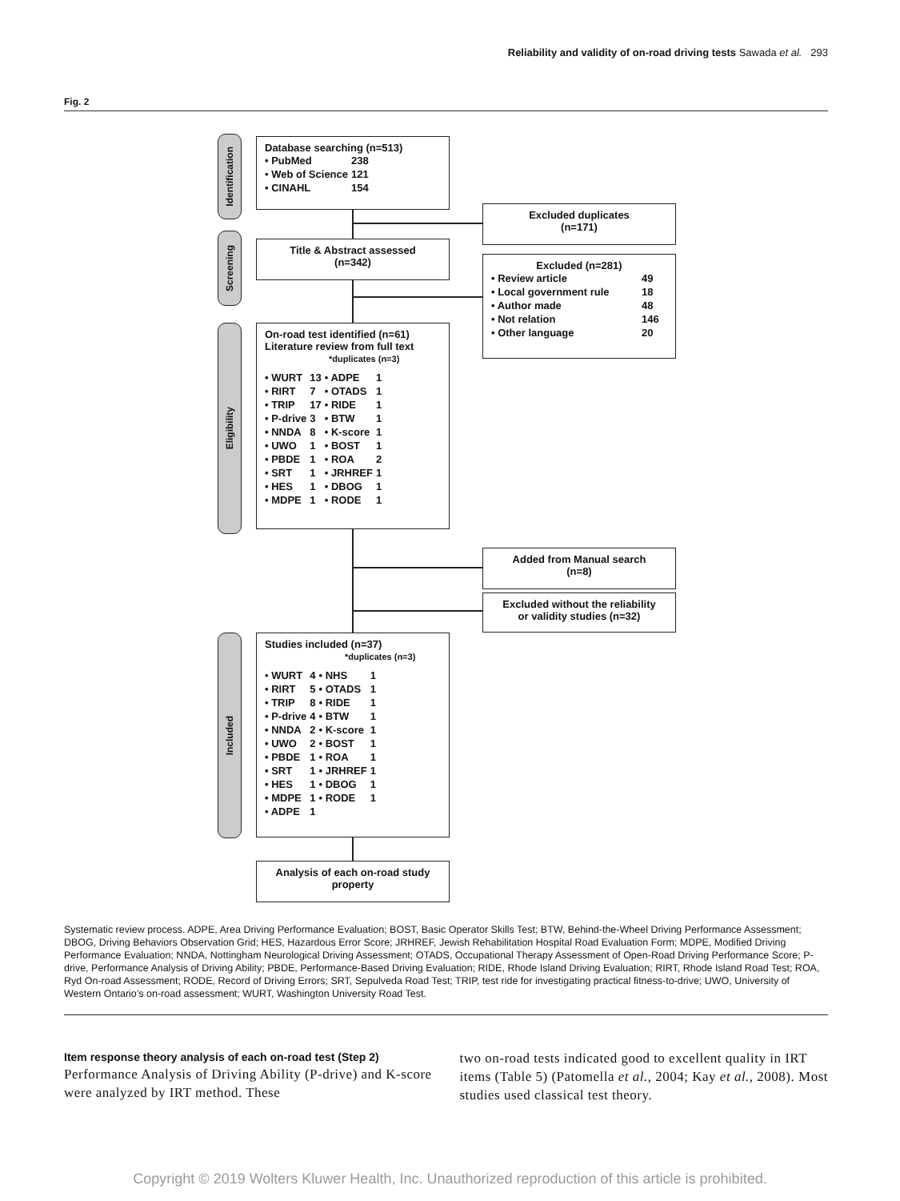Reliability and validity of on-road driving tests Sawada et al. 293
Fig. 2
Identification
Screening
Eligibility
Included
Database searching (n=513)
| • PubMed | 238 |
| • Web of Science | 121 |
| • CINAHL | 154 |
Excluded duplicates
(n=171)
Title & Abstract assessed
(n=342)
Excluded (n=281)
| • Review article | 49 |
| • Local government rule | 18 |
| • Author made | 48 |
| • Not relation | 146 |
| • Other language | 20 |
On-road test identified (n=61)
Literature review from full text
*duplicates (n=3)
| • WURT | 13 | • ADPE | 1 |
| • RIRT | 7 | • OTADS | 1 |
| • TRIP | 17 | • RIDE | 1 |
| • P-drive | 3 | • BTW | 1 |
| • NNDA | 8 | • K-score | 1 |
| • UWO | 1 | • BOST | 1 |
| • PBDE | 1 | • ROA | 2 |
| • SRT | 1 | • JRHREF | 1 |
| • HES | 1 | • DBOG | 1 |
| • MDPE | 1 | • RODE | 1 |
Added from Manual search
(n=8)
Excluded without the reliability
or validity studies (n=32)
Studies included (n=37)
*duplicates (n=3)
| • WURT | 4 | • NHS | 1 |
| • RIRT | 5 | • OTADS | 1 |
| • TRIP | 8 | • RIDE | 1 |
| • P-drive | 4 | • BTW | 1 |
| • NNDA | 2 | • K-score | 1 |
| • UWO | 2 | • BOST | 1 |
| • PBDE | 1 | • ROA | 1 |
| • SRT | 1 | • JRHREF | 1 |
| • HES | 1 | • DBOG | 1 |
| • MDPE | 1 | • RODE | 1 |
| • ADPE | 1 | | |
Analysis of each on-road study property
Systematic review process. ADPE, Area Driving Performance Evaluation; BOST, Basic Operator Skills Test; BTW, Behind-the-Wheel Driving Performance Assessment; DBOG, Driving Behaviors Observation Grid; HES, Hazardous Error Score; JRHREF, Jewish Rehabilitation Hospital Road Evaluation Form; MDPE, Modified Driving Performance Evaluation; NNDA, Nottingham Neurological Driving Assessment; OTADS, Occupational Therapy Assessment of Open-Road Driving Performance Score; P-drive, Performance Analysis of Driving Ability; PBDE, Performance-Based Driving Evaluation; RIDE, Rhode Island Driving Evaluation; RIRT, Rhode Island Road Test; ROA, Ryd On-road Assessment; RODE, Record of Driving Errors; SRT, Sepulveda Road Test; TRIP, test ride for investigating practical fitness-to-drive; UWO, University of Western Ontario’s on-road assessment; WURT, Washington University Road Test.
Item response theory analysis of each on-road test (Step 2)
Performance Analysis of Driving Ability (P-drive) and K-score were analyzed by IRT method. These
two on-road tests indicated good to excellent quality in IRT items (Table 5) (Patomella et al., 2004; Kay et al., 2008). Most studies used classical test theory.
Copyright © 2019 Wolters Kluwer Health, Inc. Unauthorized reproduction of this article is prohibited.